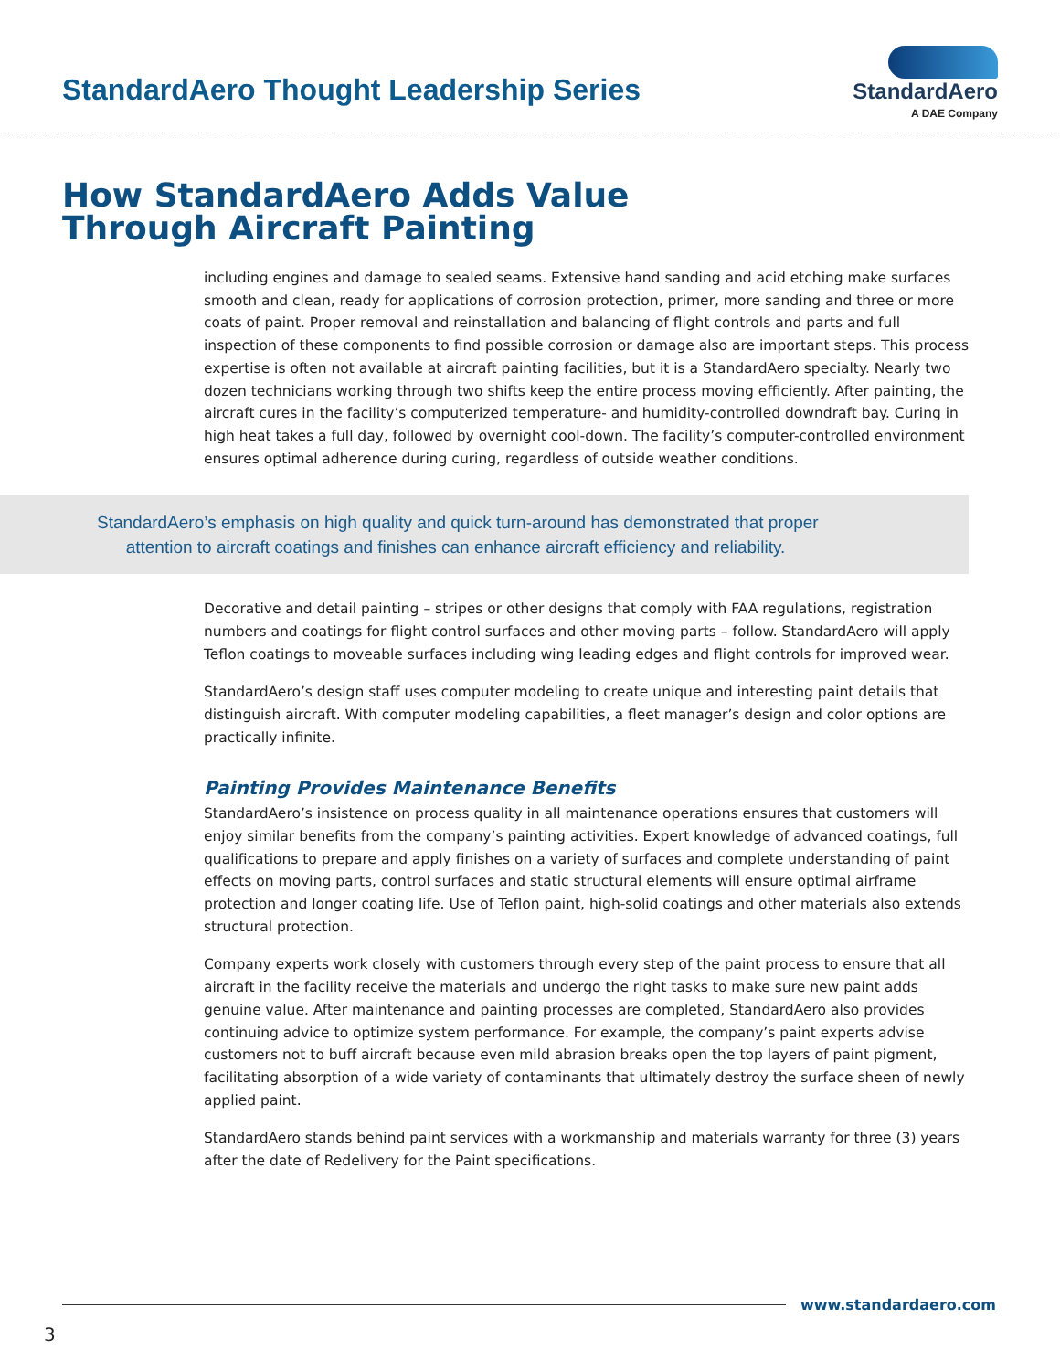StandardAero Thought Leadership Series
StandardAero
A DAE Company
How StandardAero Adds Value
Through Aircraft Painting
including engines and damage to sealed seams. Extensive hand sanding and acid etching make surfaces smooth and clean, ready for applications of corrosion protection, primer, more sanding and three or more coats of paint. Proper removal and reinstallation and balancing of flight controls and parts and full inspection of these components to find possible corrosion or damage also are important steps. This process expertise is often not available at aircraft painting facilities, but it is a StandardAero specialty. Nearly two dozen technicians working through two shifts keep the entire process moving efficiently. After painting, the aircraft cures in the facility’s computerized temperature- and humidity-controlled downdraft bay. Curing in high heat takes a full day, followed by overnight cool-down. The facility’s computer-controlled environment ensures optimal adherence during curing, regardless of outside weather conditions.
StandardAero’s emphasis on high quality and quick turn-around has demonstrated that proper
attention to aircraft coatings and finishes can enhance aircraft efficiency and reliability.
Decorative and detail painting – stripes or other designs that comply with FAA regulations, registration numbers and coatings for flight control surfaces and other moving parts – follow. StandardAero will apply Teflon coatings to moveable surfaces including wing leading edges and flight controls for improved wear.
StandardAero’s design staff uses computer modeling to create unique and interesting paint details that distinguish aircraft. With computer modeling capabilities, a fleet manager’s design and color options are practically infinite.
Painting Provides Maintenance Benefits
StandardAero’s insistence on process quality in all maintenance operations ensures that customers will enjoy similar benefits from the company’s painting activities. Expert knowledge of advanced coatings, full qualifications to prepare and apply finishes on a variety of surfaces and complete understanding of paint effects on moving parts, control surfaces and static structural elements will ensure optimal airframe protection and longer coating life. Use of Teflon paint, high-solid coatings and other materials also extends structural protection.
Company experts work closely with customers through every step of the paint process to ensure that all aircraft in the facility receive the materials and undergo the right tasks to make sure new paint adds genuine value. After maintenance and painting processes are completed, StandardAero also provides continuing advice to optimize system performance. For example, the company’s paint experts advise customers not to buff aircraft because even mild abrasion breaks open the top layers of paint pigment, facilitating absorption of a wide variety of contaminants that ultimately destroy the surface sheen of newly applied paint.
StandardAero stands behind paint services with a workmanship and materials warranty for three (3) years after the date of Redelivery for the Paint specifications.
www.standardaero.com
3